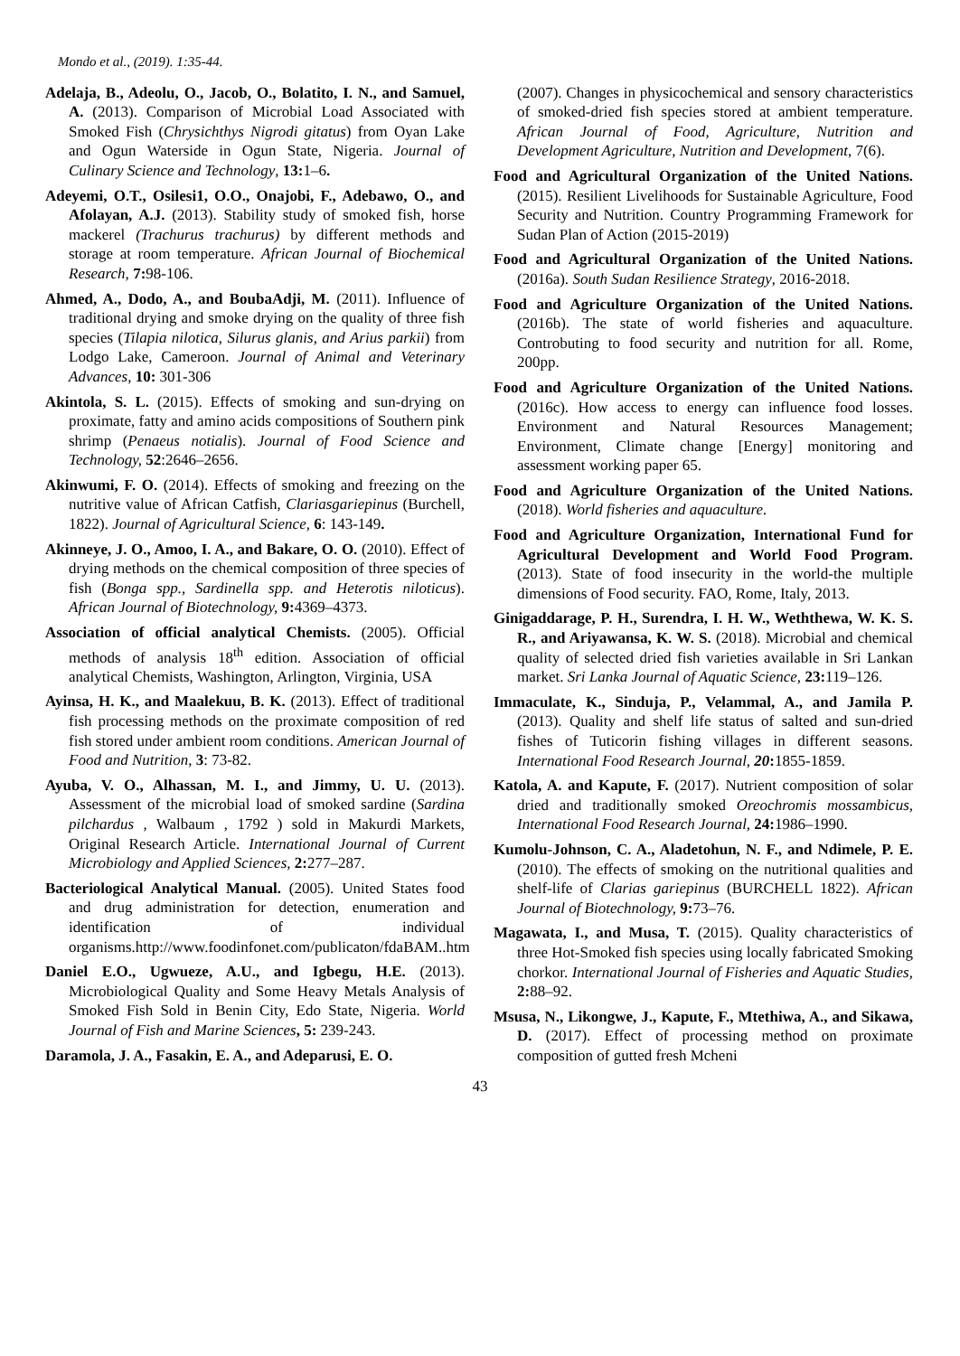Mondo et al., (2019). 1:35-44.
Adelaja, B., Adeolu, O., Jacob, O., Bolatito, I. N., and Samuel, A. (2013). Comparison of Microbial Load Associated with Smoked Fish (Chrysichthys Nigrodi gitatus) from Oyan Lake and Ogun Waterside in Ogun State, Nigeria. Journal of Culinary Science and Technology, 13: 1–6.
Adeyemi, O.T., Osilesi1, O.O., Onajobi, F., Adebawo, O., and Afolayan, A.J. (2013). Stability study of smoked fish, horse mackerel (Trachurus trachurus) by different methods and storage at room temperature. African Journal of Biochemical Research, 7: 98-106.
Ahmed, A., Dodo, A., and BoubaAdji, M. (2011). Influence of traditional drying and smoke drying on the quality of three fish species (Tilapia nilotica, Silurus glanis, and Arius parkii) from Lodgo Lake, Cameroon. Journal of Animal and Veterinary Advances, 10: 301-306
Akintola, S. L. (2015). Effects of smoking and sun-drying on proximate, fatty and amino acids compositions of Southern pink shrimp (Penaeus notialis). Journal of Food Science and Technology, 52:2646–2656.
Akinwumi, F. O. (2014). Effects of smoking and freezing on the nutritive value of African Catfish, Clariasgariepinus (Burchell, 1822). Journal of Agricultural Science, 6: 143-149.
Akinneye, J. O., Amoo, I. A., and Bakare, O. O. (2010). Effect of drying methods on the chemical composition of three species of fish (Bonga spp., Sardinella spp. and Heterotis niloticus). African Journal of Biotechnology, 9: 4369–4373.
Association of official analytical Chemists. (2005). Official methods of analysis 18<sup>th</sup> edition. Association of official analytical Chemists, Washington, Arlington, Virginia, USA
Ayinsa, H. K., and Maalekuu, B. K. (2013). Effect of traditional fish processing methods on the proximate composition of red fish stored under ambient room conditions. American Journal of Food and Nutrition, 3: 73-82.
Ayuba, V. O., Alhassan, M. I., and Jimmy, U. U. (2013). Assessment of the microbial load of smoked sardine (Sardina pilchardus , Walbaum , 1792 ) sold in Makurdi Markets, Original Research Article. International Journal of Current Microbiology and Applied Sciences, 2: 277–287.
Bacteriological Analytical Manual. (2005). United States food and drug administration for detection, enumeration and identification of individual organisms.http://www.foodinfonet.com/publicaton/fdaBAM..htm
Daniel E.O., Ugwueze, A.U., and Igbegu, H.E. (2013). Microbiological Quality and Some Heavy Metals Analysis of Smoked Fish Sold in Benin City, Edo State, Nigeria. World Journal of Fish and Marine Sciences, 5: 239-243.
Daramola, J. A., Fasakin, E. A., and Adeparusi, E. O.
(2007). Changes in physicochemical and sensory characteristics of smoked-dried fish species stored at ambient temperature. African Journal of Food, Agriculture, Nutrition and Development Agriculture, Nutrition and Development, 7(6).
Food and Agricultural Organization of the United Nations.(2015). Resilient Livelihoods for Sustainable Agriculture, Food Security and Nutrition. Country Programming Framework for Sudan Plan of Action (2015-2019)
Food and Agricultural Organization of the United Nations. (2016a). South Sudan Resilience Strategy, 2016-2018.
Food and Agriculture Organization of the United Nations. (2016b). The state of world fisheries and aquaculture. Controbuting to food security and nutrition for all. Rome, 200pp.
Food and Agriculture Organization of the United Nations. (2016c). How access to energy can influence food losses. Environment and Natural Resources Management; Environment, Climate change [Energy] monitoring and assessment working paper 65.
Food and Agriculture Organization of the United Nations. (2018). World fisheries and aquaculture.
Food and Agriculture Organization, International Fund for Agricultural Development and World Food Program. (2013). State of food insecurity in the world-the multiple dimensions of Food security. FAO, Rome, Italy, 2013.
Ginigaddarage, P. H., Surendra, I. H. W., Weththewa, W. K. S. R., and Ariyawansa, K. W. S. (2018). Microbial and chemical quality of selected dried fish varieties available in Sri Lankan market. Sri Lanka Journal of Aquatic Science, 23: 119–126.
Immaculate, K., Sinduja, P., Velammal, A., and Jamila P. (2013). Quality and shelf life status of salted and sun-dried fishes of Tuticorin fishing villages in different seasons. International Food Research Journal, 20: 1855-1859.
Katola, A. and Kapute, F. (2017). Nutrient composition of solar dried and traditionally smoked Oreochromis mossambicus, International Food Research Journal, 24: 1986–1990.
Kumolu-Johnson, C. A., Aladetohun, N. F., and Ndimele, P. E. (2010). The effects of smoking on the nutritional qualities and shelf-life of Clarias gariepinus (BURCHELL 1822). African Journal of Biotechnology, 9: 73–76.
Magawata, I., and Musa, T. (2015). Quality characteristics of three Hot-Smoked fish species using locally fabricated Smoking chorkor. International Journal of Fisheries and Aquatic Studies, 2: 88–92.
Msusa, N., Likongwe, J., Kapute, F., Mtethiwa, A., and Sikawa, D. (2017). Effect of processing method on proximate composition of gutted fresh Mcheni
43